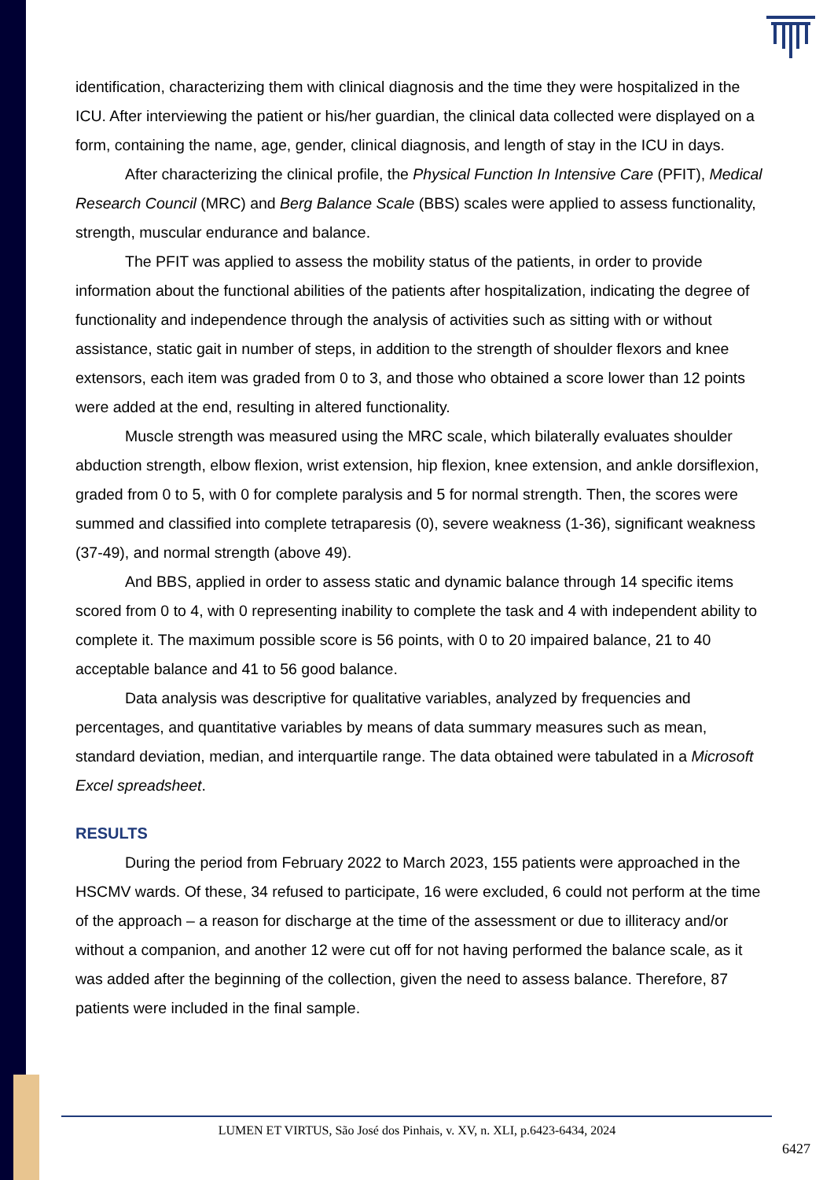identification, characterizing them with clinical diagnosis and the time they were hospitalized in the ICU. After interviewing the patient or his/her guardian, the clinical data collected were displayed on a form, containing the name, age, gender, clinical diagnosis, and length of stay in the ICU in days.
After characterizing the clinical profile, the Physical Function In Intensive Care (PFIT), Medical Research Council (MRC) and Berg Balance Scale (BBS) scales were applied to assess functionality, strength, muscular endurance and balance.
The PFIT was applied to assess the mobility status of the patients, in order to provide information about the functional abilities of the patients after hospitalization, indicating the degree of functionality and independence through the analysis of activities such as sitting with or without assistance, static gait in number of steps, in addition to the strength of shoulder flexors and knee extensors, each item was graded from 0 to 3, and those who obtained a score lower than 12 points were added at the end, resulting in altered functionality.
Muscle strength was measured using the MRC scale, which bilaterally evaluates shoulder abduction strength, elbow flexion, wrist extension, hip flexion, knee extension, and ankle dorsiflexion, graded from 0 to 5, with 0 for complete paralysis and 5 for normal strength. Then, the scores were summed and classified into complete tetraparesis (0), severe weakness (1-36), significant weakness (37-49), and normal strength (above 49).
And BBS, applied in order to assess static and dynamic balance through 14 specific items scored from 0 to 4, with 0 representing inability to complete the task and 4 with independent ability to complete it. The maximum possible score is 56 points, with 0 to 20 impaired balance, 21 to 40 acceptable balance and 41 to 56 good balance.
Data analysis was descriptive for qualitative variables, analyzed by frequencies and percentages, and quantitative variables by means of data summary measures such as mean, standard deviation, median, and interquartile range. The data obtained were tabulated in a Microsoft Excel spreadsheet.
RESULTS
During the period from February 2022 to March 2023, 155 patients were approached in the HSCMV wards. Of these, 34 refused to participate, 16 were excluded, 6 could not perform at the time of the approach – a reason for discharge at the time of the assessment or due to illiteracy and/or without a companion, and another 12 were cut off for not having performed the balance scale, as it was added after the beginning of the collection, given the need to assess balance. Therefore, 87 patients were included in the final sample.
LUMEN ET VIRTUS, São José dos Pinhais, v. XV, n. XLI, p.6423-6434, 2024
6427